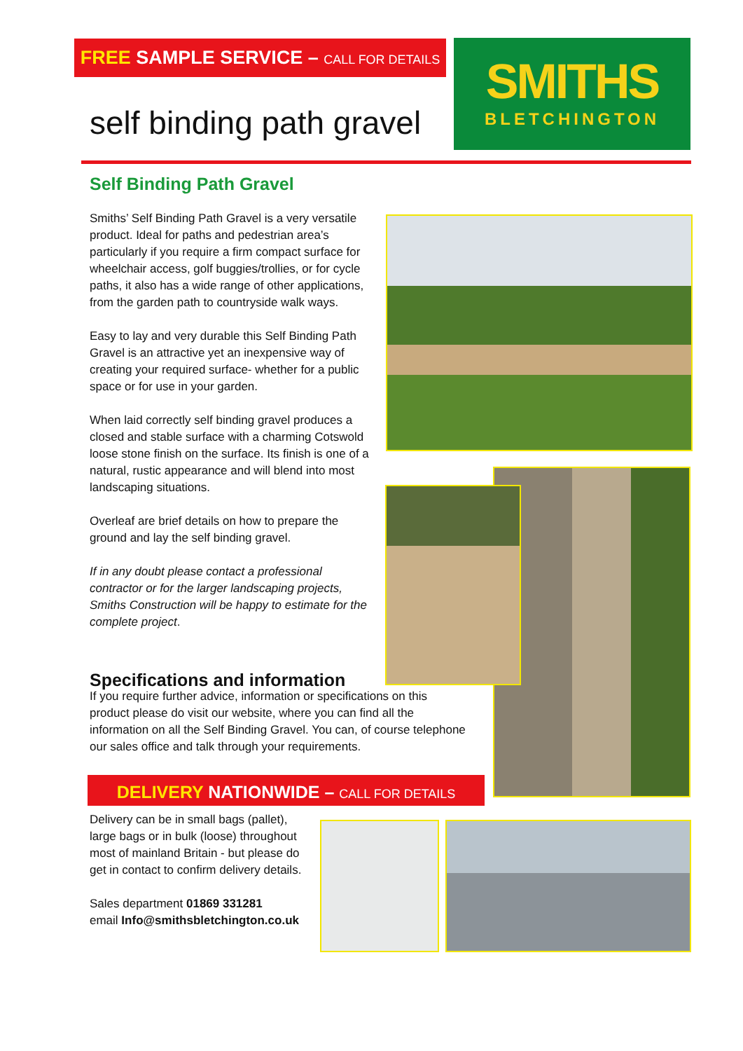FREE SAMPLE SERVICE – CALL FOR DETAILS
self binding path gravel
SMITHS
BLETCHINGTON
Self Binding Path Gravel
Smiths’ Self Binding Path Gravel is a very versatile product. Ideal for paths and pedestrian area’s particularly if you require a firm compact surface for wheelchair access, golf buggies/trollies, or for cycle paths, it also has a wide range of other applications, from the garden path to countryside walk ways.
Easy to lay and very durable this Self Binding Path Gravel is an attractive yet an inexpensive way of creating your required surface- whether for a public space or for use in your garden.
When laid correctly self binding gravel produces a closed and stable surface with a charming Cotswold loose stone finish on the surface. Its finish is one of a natural, rustic appearance and will blend into most landscaping situations.
Overleaf are brief details on how to prepare the ground and lay the self binding gravel.
If in any doubt please contact a professional contractor or for the larger landscaping projects, Smiths Construction will be happy to estimate for the complete project.
Specifications and information
If you require further advice, information or specifications on this product please do visit our website, where you can find all the information on all the Self Binding Gravel. You can, of course telephone our sales office and talk through your requirements.
DELIVERY NATIONWIDE – CALL FOR DETAILS
Delivery can be in small bags (pallet), large bags or in bulk (loose) throughout most of mainland Britain - but please do get in contact to confirm delivery details.
Sales department 01869 331281
email Info@smithsbletchington.co.uk